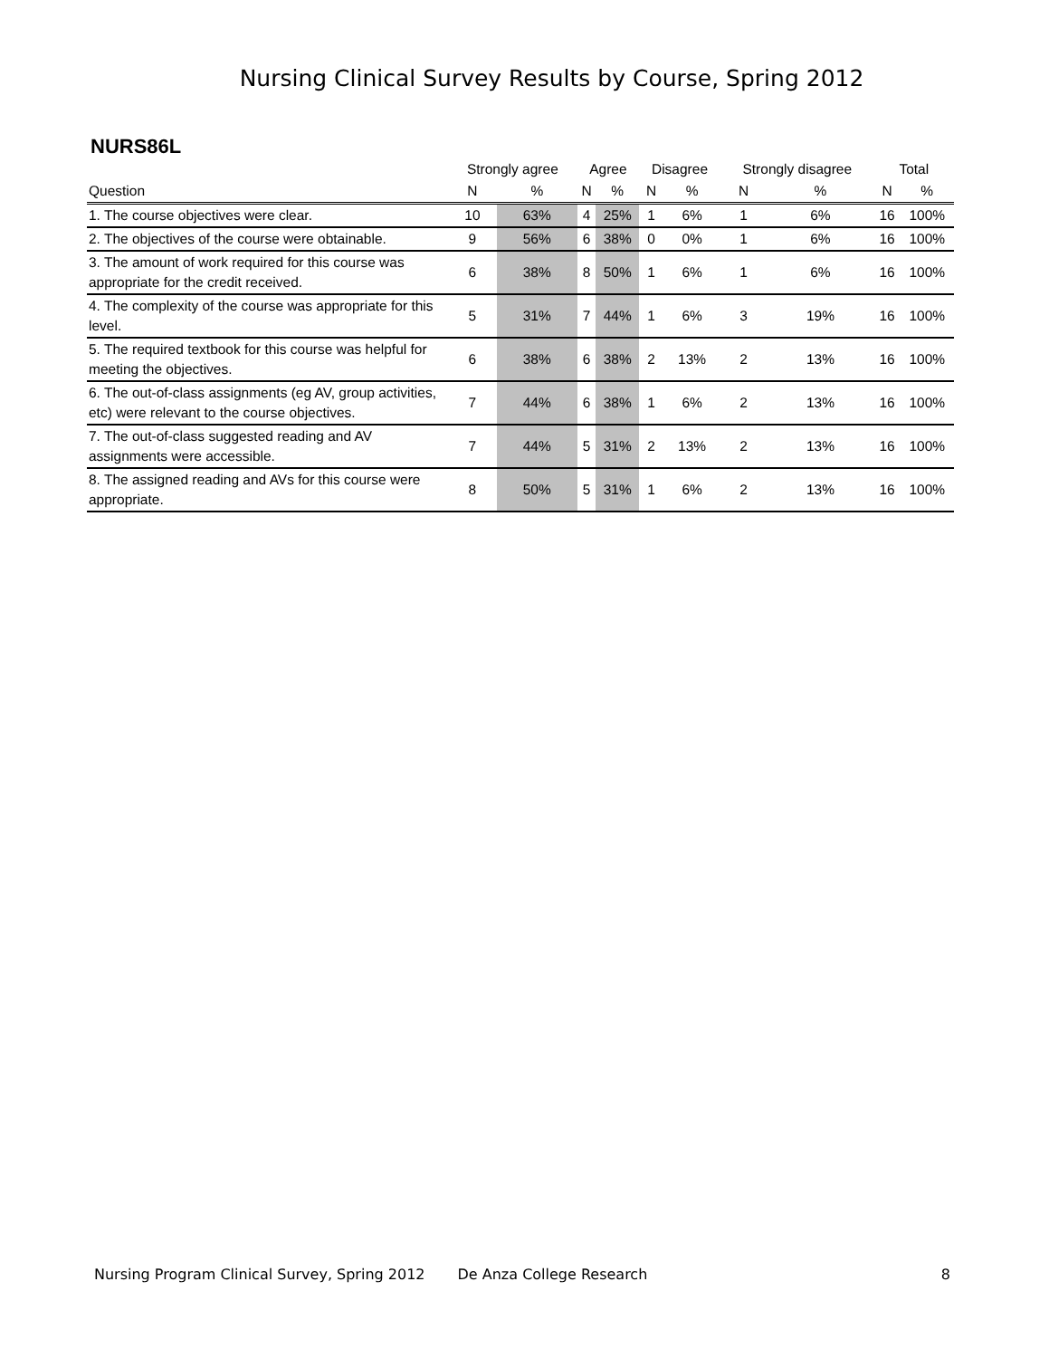Nursing Clinical Survey Results by Course, Spring 2012
NURS86L
| | Strongly agree | | Agree | | Disagree | | Strongly disagree | | Total | |
| --- | --- | --- | --- | --- | --- | --- | --- | --- | --- | --- |
| Question | N | % | N | % | N | % | N | % | N | % |
| 1. The course objectives were clear. | 10 | 63% | 4 | 25% | 1 | 6% | 1 | 6% | 16 | 100% |
| 2. The objectives of the course were obtainable. | 9 | 56% | 6 | 38% | 0 | 0% | 1 | 6% | 16 | 100% |
| 3. The amount of work required for this course was appropriate for the credit received. | 6 | 38% | 8 | 50% | 1 | 6% | 1 | 6% | 16 | 100% |
| 4. The complexity of the course was appropriate for this level. | 5 | 31% | 7 | 44% | 1 | 6% | 3 | 19% | 16 | 100% |
| 5. The required textbook for this course was helpful for meeting the objectives. | 6 | 38% | 6 | 38% | 2 | 13% | 2 | 13% | 16 | 100% |
| 6. The out-of-class assignments (eg AV, group activities, etc) were relevant to the course objectives. | 7 | 44% | 6 | 38% | 1 | 6% | 2 | 13% | 16 | 100% |
| 7. The out-of-class suggested reading and AV assignments were accessible. | 7 | 44% | 5 | 31% | 2 | 13% | 2 | 13% | 16 | 100% |
| 8. The assigned reading and AVs for this course were appropriate. | 8 | 50% | 5 | 31% | 1 | 6% | 2 | 13% | 16 | 100% |
Nursing Program Clinical Survey, Spring 2012 De Anza College Research 8